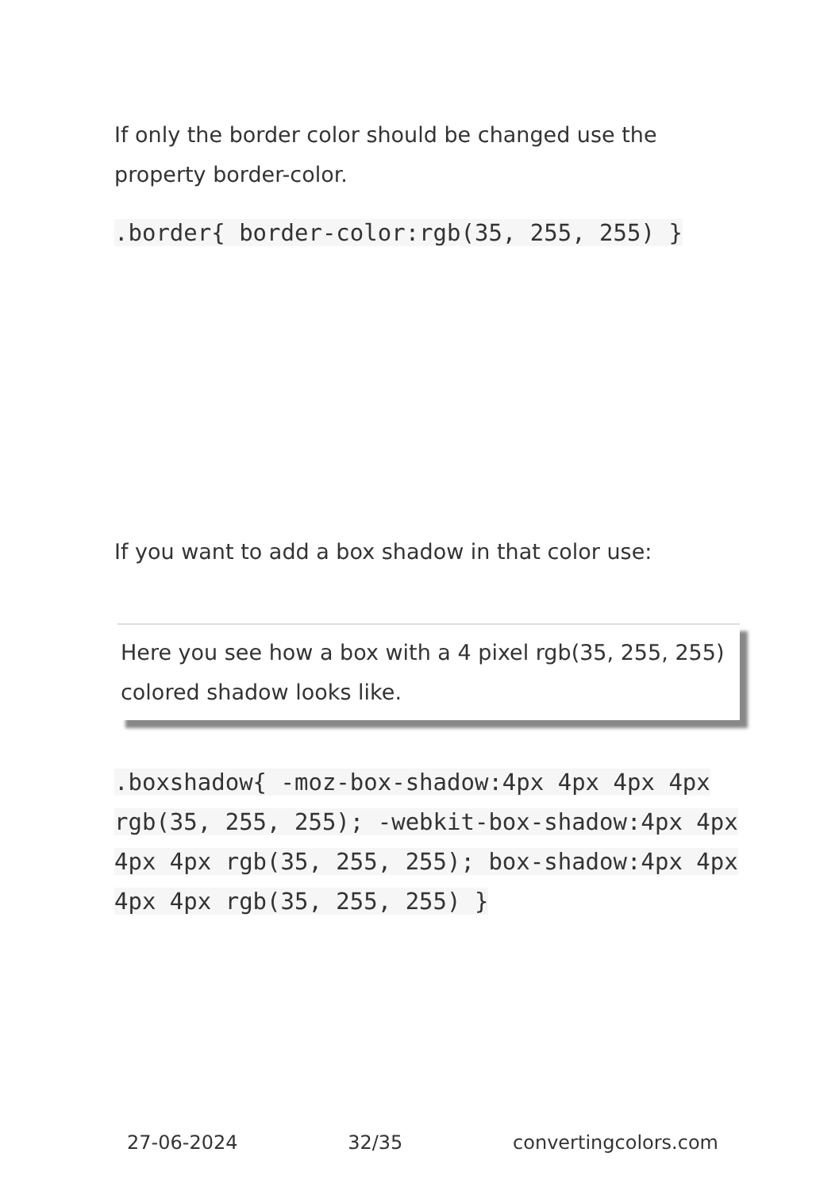If only the border color should be changed use the property border-color.
.border{ border-color:rgb(35, 255, 255) }
If you want to add a box shadow in that color use:
Here you see how a box with a 4 pixel rgb(35, 255, 255) colored shadow looks like.
.boxshadow{ -moz-box-shadow:4px 4px 4px 4px rgb(35, 255, 255); -webkit-box-shadow:4px 4px 4px 4px rgb(35, 255, 255); box-shadow:4px 4px 4px 4px rgb(35, 255, 255) }
27-06-2024 32/35 convertingcolors.com